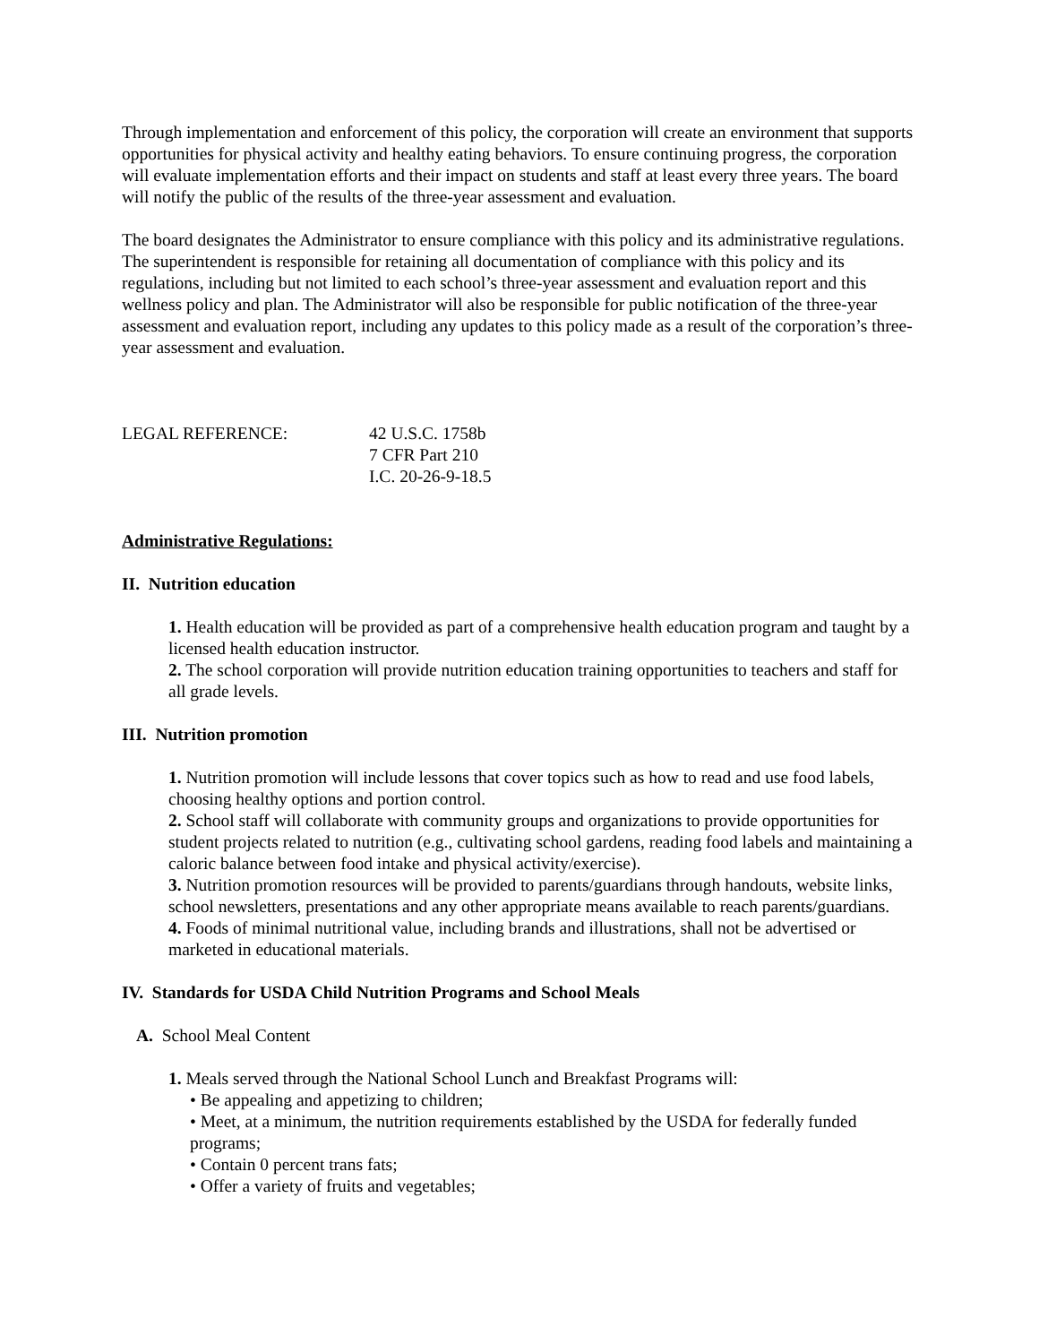Through implementation and enforcement of this policy, the corporation will create an environment that supports opportunities for physical activity and healthy eating behaviors. To ensure continuing progress, the corporation will evaluate implementation efforts and their impact on students and staff at least every three years. The board will notify the public of the results of the three-year assessment and evaluation.
The board designates the Administrator to ensure compliance with this policy and its administrative regulations. The superintendent is responsible for retaining all documentation of compliance with this policy and its regulations, including but not limited to each school’s three-year assessment and evaluation report and this wellness policy and plan. The Administrator will also be responsible for public notification of the three-year assessment and evaluation report, including any updates to this policy made as a result of the corporation’s three-year assessment and evaluation.
LEGAL REFERENCE: 42 U.S.C. 1758b
7 CFR Part 210
I.C. 20-26-9-18.5
Administrative Regulations:
II. Nutrition education
1. Health education will be provided as part of a comprehensive health education program and taught by a licensed health education instructor.
2. The school corporation will provide nutrition education training opportunities to teachers and staff for all grade levels.
III. Nutrition promotion
1. Nutrition promotion will include lessons that cover topics such as how to read and use food labels, choosing healthy options and portion control.
2. School staff will collaborate with community groups and organizations to provide opportunities for student projects related to nutrition (e.g., cultivating school gardens, reading food labels and maintaining a caloric balance between food intake and physical activity/exercise).
3. Nutrition promotion resources will be provided to parents/guardians through handouts, website links, school newsletters, presentations and any other appropriate means available to reach parents/guardians.
4. Foods of minimal nutritional value, including brands and illustrations, shall not be advertised or marketed in educational materials.
IV. Standards for USDA Child Nutrition Programs and School Meals
A. School Meal Content
1. Meals served through the National School Lunch and Breakfast Programs will:
• Be appealing and appetizing to children;
• Meet, at a minimum, the nutrition requirements established by the USDA for federally funded programs;
• Contain 0 percent trans fats;
• Offer a variety of fruits and vegetables;